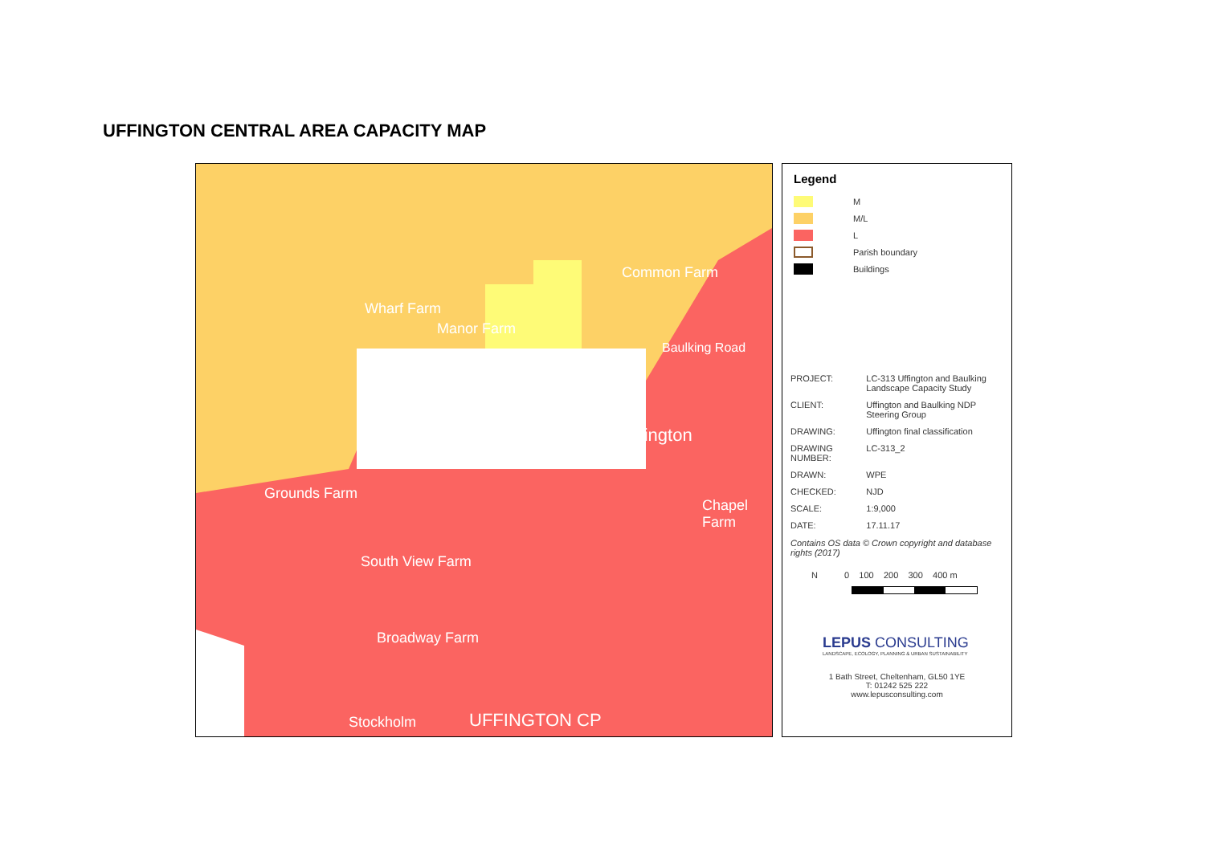UFFINGTON CENTRAL AREA CAPACITY MAP
Uffington
Common Farm
Wharf Farm
Manor Farm
Grounds Farm
South View Farm
Broadway Farm
Chapel Farm
Baulking Road
Stockholm UFFINGTON CP
Legend
M
M/L
L
Parish boundary
Buildings
| PROJECT: | LC-313 Uffington and Baulking Landscape Capacity Study |
| CLIENT: | Uffington and Baulking NDP Steering Group |
| DRAWING: | Uffington final classification |
| DRAWING NUMBER: | LC-313_2 |
| DRAWN: | WPE |
| CHECKED: | NJD |
| SCALE: | 1:9,000 |
| DATE: | 17.11.17 |
Contains OS data © Crown copyright and database rights (2017)
N 0 100 200 300 400 m
LEPUS CONSULTING
LANDSCAPE, ECOLOGY, PLANNING & URBAN SUSTAINABILITY
1 Bath Street, Cheltenham, GL50 1YE
T: 01242 525 222
www.lepusconsulting.com